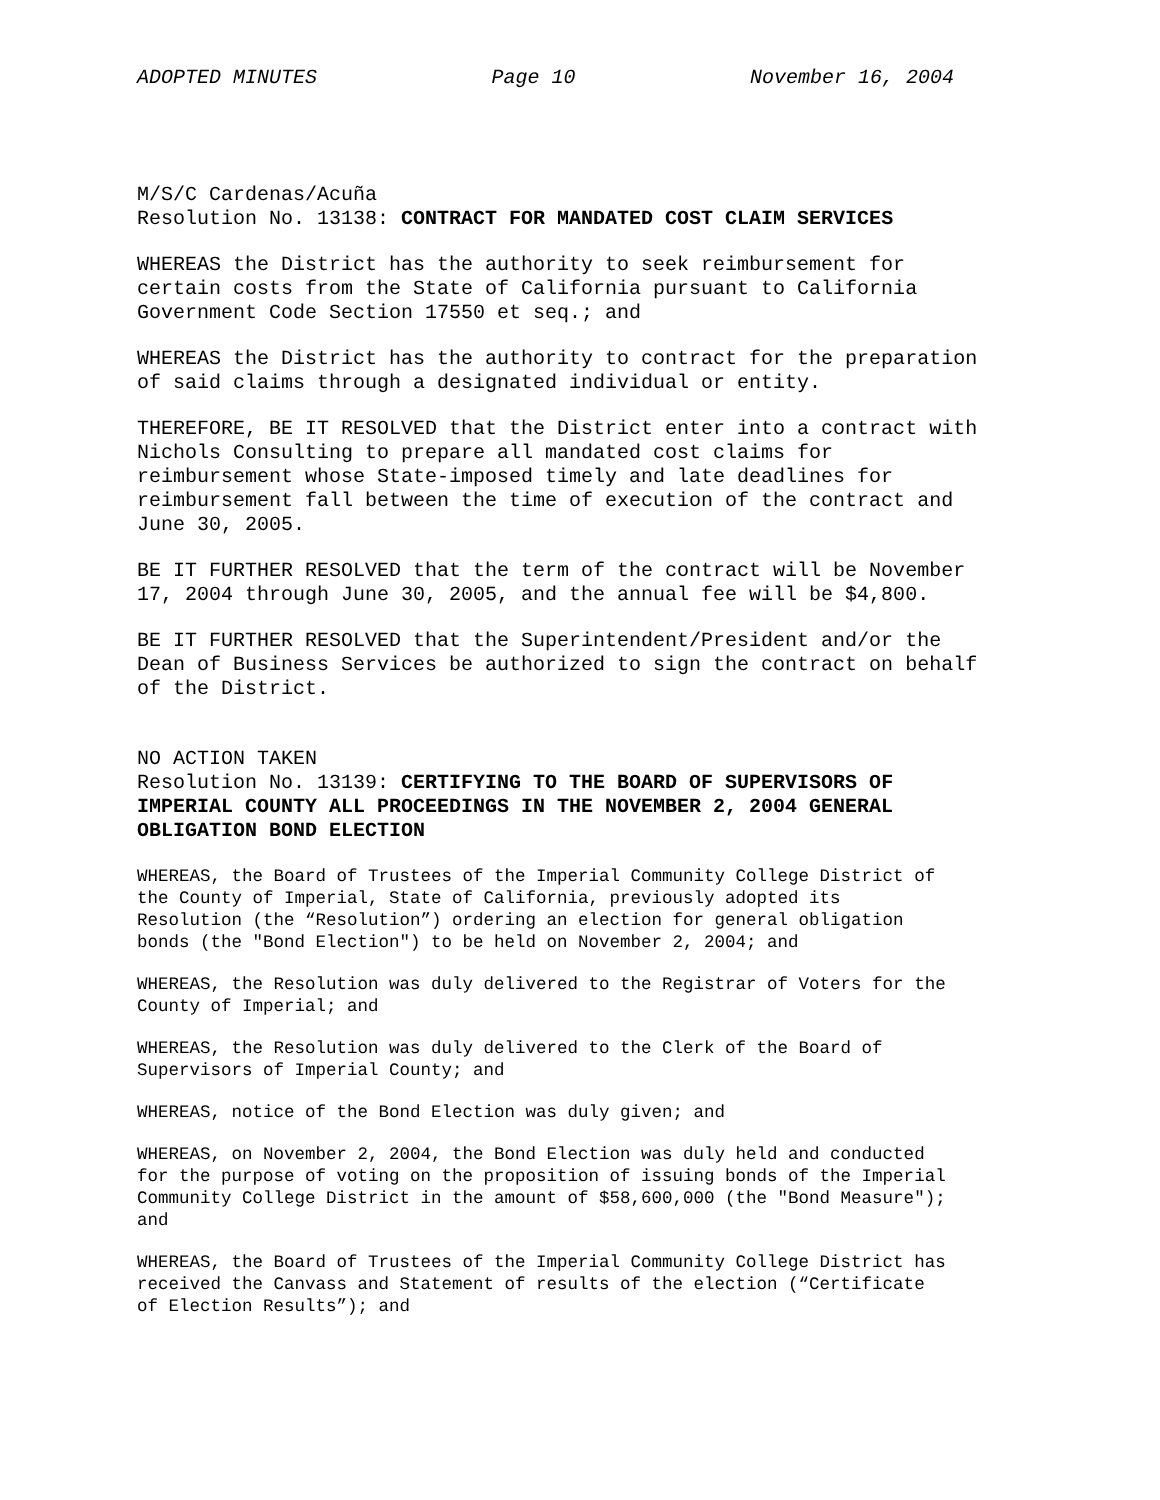ADOPTED MINUTES Page 10 November 16, 2004
M/S/C Cardenas/Acuña
Resolution No. 13138: CONTRACT FOR MANDATED COST CLAIM SERVICES
WHEREAS the District has the authority to seek reimbursement for
certain costs from the State of California pursuant to California
Government Code Section 17550 et seq.; and
WHEREAS the District has the authority to contract for the preparation
of said claims through a designated individual or entity.
THEREFORE, BE IT RESOLVED that the District enter into a contract with
Nichols Consulting to prepare all mandated cost claims for
reimbursement whose State-imposed timely and late deadlines for
reimbursement fall between the time of execution of the contract and
June 30, 2005.
BE IT FURTHER RESOLVED that the term of the contract will be November
17, 2004 through June 30, 2005, and the annual fee will be $4,800.
BE IT FURTHER RESOLVED that the Superintendent/President and/or the
Dean of Business Services be authorized to sign the contract on behalf
of the District.
NO ACTION TAKEN
Resolution No. 13139: CERTIFYING TO THE BOARD OF SUPERVISORS OF
IMPERIAL COUNTY ALL PROCEEDINGS IN THE NOVEMBER 2, 2004 GENERAL
OBLIGATION BOND ELECTION
WHEREAS, the Board of Trustees of the Imperial Community College District of
the County of Imperial, State of California, previously adopted its
Resolution (the “Resolution”) ordering an election for general obligation
bonds (the "Bond Election") to be held on November 2, 2004; and
WHEREAS, the Resolution was duly delivered to the Registrar of Voters for the
County of Imperial; and
WHEREAS, the Resolution was duly delivered to the Clerk of the Board of
Supervisors of Imperial County; and
WHEREAS, notice of the Bond Election was duly given; and
WHEREAS, on November 2, 2004, the Bond Election was duly held and conducted
for the purpose of voting on the proposition of issuing bonds of the Imperial
Community College District in the amount of $58,600,000 (the "Bond Measure");
and
WHEREAS, the Board of Trustees of the Imperial Community College District has
received the Canvass and Statement of results of the election (“Certificate
of Election Results”); and